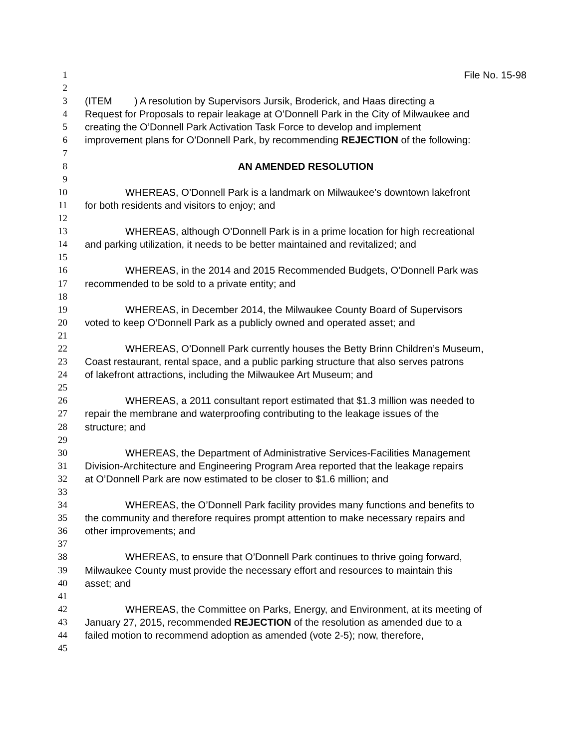1 File No. 15-98
2
3 (ITEM ) A resolution by Supervisors Jursik, Broderick, and Haas directing a
4 Request for Proposals to repair leakage at O’Donnell Park in the City of Milwaukee and
5 creating the O’Donnell Park Activation Task Force to develop and implement
6 improvement plans for O’Donnell Park, by recommending REJECTION of the following:
7
8 AN AMENDED RESOLUTION
9
10 WHEREAS, O’Donnell Park is a landmark on Milwaukee’s downtown lakefront
11 for both residents and visitors to enjoy; and
12
13 WHEREAS, although O’Donnell Park is in a prime location for high recreational
14 and parking utilization, it needs to be better maintained and revitalized; and
15
16 WHEREAS, in the 2014 and 2015 Recommended Budgets, O’Donnell Park was
17 recommended to be sold to a private entity; and
18
19 WHEREAS, in December 2014, the Milwaukee County Board of Supervisors
20 voted to keep O’Donnell Park as a publicly owned and operated asset; and
21
22 WHEREAS, O’Donnell Park currently houses the Betty Brinn Children’s Museum,
23 Coast restaurant, rental space, and a public parking structure that also serves patrons
24 of lakefront attractions, including the Milwaukee Art Museum; and
25
26 WHEREAS, a 2011 consultant report estimated that $1.3 million was needed to
27 repair the membrane and waterproofing contributing to the leakage issues of the
28 structure; and
29
30 WHEREAS, the Department of Administrative Services-Facilities Management
31 Division-Architecture and Engineering Program Area reported that the leakage repairs
32 at O’Donnell Park are now estimated to be closer to $1.6 million; and
33
34 WHEREAS, the O’Donnell Park facility provides many functions and benefits to
35 the community and therefore requires prompt attention to make necessary repairs and
36 other improvements; and
37
38 WHEREAS, to ensure that O’Donnell Park continues to thrive going forward,
39 Milwaukee County must provide the necessary effort and resources to maintain this
40 asset; and
41
42 WHEREAS, the Committee on Parks, Energy, and Environment, at its meeting of
43 January 27, 2015, recommended REJECTION of the resolution as amended due to a
44 failed motion to recommend adoption as amended (vote 2-5); now, therefore,
45